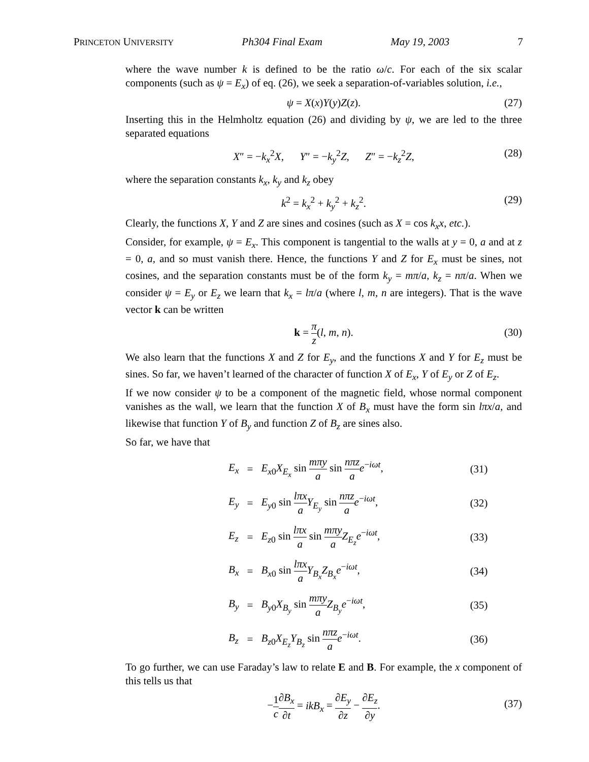PRINCETON UNIVERSITY Ph304 Final Exam May 19, 2003 7
where the wave number k is defined to be the ratio ω/c. For each of the six scalar components (such as ψ = E<sub>x</sub>) of eq. (26), we seek a separation-of-variables solution, i.e.,
ψ = X(x)Y(y)Z(z). (27)
Inserting this in the Helmholtz equation (26) and dividing by ψ, we are led to the three separated equations
X″ = −k<sub>x</sub><sup>2</sup>X, Y″ = −k<sub>y</sub><sup>2</sup>Z, Z″ = −k<sub>z</sub><sup>2</sup>Z, (28)
where the separation constants k<sub>x</sub>, k<sub>y</sub> and k<sub>z</sub> obey
k<sup>2</sup> = k<sub>x</sub><sup>2</sup> + k<sub>y</sub><sup>2</sup> + k<sub>z</sub><sup>2</sup>. (29)
Clearly, the functions X, Y and Z are sines and cosines (such as X = cos k<sub>x</sub>x, etc.).
Consider, for example, ψ = E<sub>x</sub>. This component is tangential to the walls at y = 0, a and at z = 0, a, and so must vanish there. Hence, the functions Y and Z for E<sub>x</sub> must be sines, not cosines, and the separation constants must be of the form k<sub>y</sub> = mπ/a, k<sub>z</sub> = nπ/a. When we consider ψ = E<sub>y</sub> or E<sub>z</sub> we learn that k<sub>x</sub> = lπ/a (where l, m, n are integers). That is the wave vector k can be written
k = π z(l, m, n).
(30)
We also learn that the functions X and Z for E<sub>y</sub>, and the functions X and Y for E<sub>z</sub> must be sines. So far, we haven’t learned of the character of function X of E<sub>x</sub>, Y of E<sub>y</sub> or Z of E<sub>z</sub>.
If we now consider ψ to be a component of the magnetic field, whose normal component vanishes as the wall, we learn that the function X of B<sub>x</sub> must have the form sin lπx/a, and likewise that function Y of B<sub>y</sub> and function Z of B<sub>z</sub> are sines also.
So far, we have that
| E<sub>x</sub> | = | E<sub>x0</sub> X<sub>E<sub>x</sub></sub> sin mπy a sin nπz a e<sup>−iωt</sup>, | (31) |
| E<sub>y</sub> | = | E<sub>y0</sub> sin lπx a Y<sub>E<sub>y</sub></sub> sin nπz a e<sup>−iωt</sup>, | (32) |
| E<sub>z</sub> | = | E<sub>z0</sub> sin lπx a sin mπy a Z<sub>E<sub>z</sub></sub> e<sup>−iωt</sup>, | (33) |
| B<sub>x</sub> | = | B<sub>x0</sub> sin lπx a Y<sub>B<sub>x</sub></sub> Z<sub>B<sub>x</sub></sub> e<sup>−iωt</sup>, | (34) |
| B<sub>y</sub> | = | B<sub>y0</sub> X<sub>B<sub>y</sub></sub> sin mπy a Z<sub>B<sub>y</sub></sub> e<sup>−iωt</sup>, | (35) |
| B<sub>z</sub> | = | B<sub>z0</sub> X<sub>E<sub>z</sub></sub> Y<sub>B<sub>z</sub></sub> sin nπz a e<sup>−iωt</sup>. | (36) |
To go further, we can use Faraday’s law to relate E and B. For example, the x component of this tells us that
−1 c∂B<sub>x</sub> ∂t = ikB<sub>x</sub> = ∂E<sub>y</sub> ∂z − ∂E<sub>z</sub> ∂y.
(37)